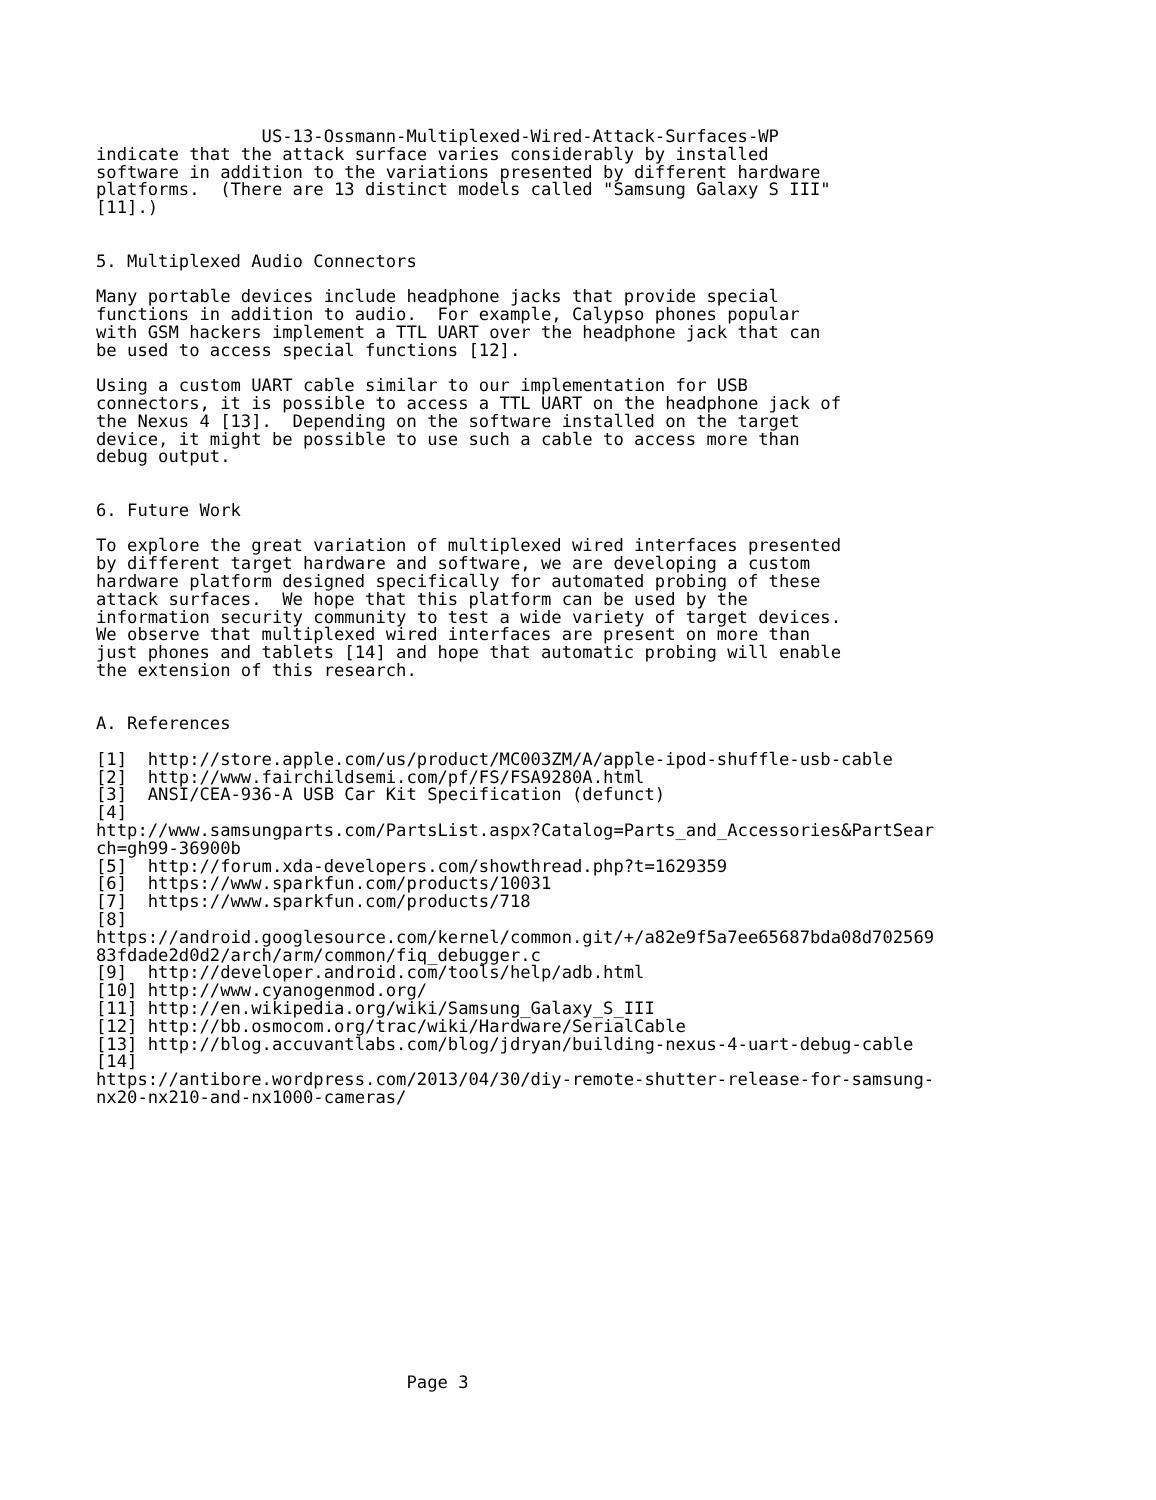US-13-Ossmann-Multiplexed-Wired-Attack-Surfaces-WP
indicate that the attack surface varies considerably by installed
software in addition to the variations presented by different hardware
platforms.  (There are 13 distinct models called "Samsung Galaxy S III"
[11].)


5. Multiplexed Audio Connectors

Many portable devices include headphone jacks that provide special
functions in addition to audio.  For example, Calypso phones popular
with GSM hackers implement a TTL UART over the headphone jack that can
be used to access special functions [12].

Using a custom UART cable similar to our implementation for USB
connectors, it is possible to access a TTL UART on the headphone jack of
the Nexus 4 [13].  Depending on the software installed on the target
device, it might be possible to use such a cable to access more than
debug output.


6. Future Work

To explore the great variation of multiplexed wired interfaces presented
by different target hardware and software, we are developing a custom
hardware platform designed specifically for automated probing of these
attack surfaces.  We hope that this platform can be used by the
information security community to test a wide variety of target devices.
We observe that multiplexed wired interfaces are present on more than
just phones and tablets [14] and hope that automatic probing will enable
the extension of this research.


A. References

[1]  http://store.apple.com/us/product/MC003ZM/A/apple-ipod-shuffle-usb-cable
[2]  http://www.fairchildsemi.com/pf/FS/FSA9280A.html
[3]  ANSI/CEA-936-A USB Car Kit Specification (defunct)
[4]
http://www.samsungparts.com/PartsList.aspx?Catalog=Parts_and_Accessories&PartSear
ch=gh99-36900b
[5]  http://forum.xda-developers.com/showthread.php?t=1629359
[6]  https://www.sparkfun.com/products/10031
[7]  https://www.sparkfun.com/products/718
[8]
https://android.googlesource.com/kernel/common.git/+/a82e9f5a7ee65687bda08d702569
83fdade2d0d2/arch/arm/common/fiq_debugger.c
[9]  http://developer.android.com/tools/help/adb.html
[10] http://www.cyanogenmod.org/
[11] http://en.wikipedia.org/wiki/Samsung_Galaxy_S_III
[12] http://bb.osmocom.org/trac/wiki/Hardware/SerialCable
[13] http://blog.accuvantlabs.com/blog/jdryan/building-nexus-4-uart-debug-cable
[14]
https://antibore.wordpress.com/2013/04/30/diy-remote-shutter-release-for-samsung-
nx20-nx210-and-nx1000-cameras/















                              Page 3